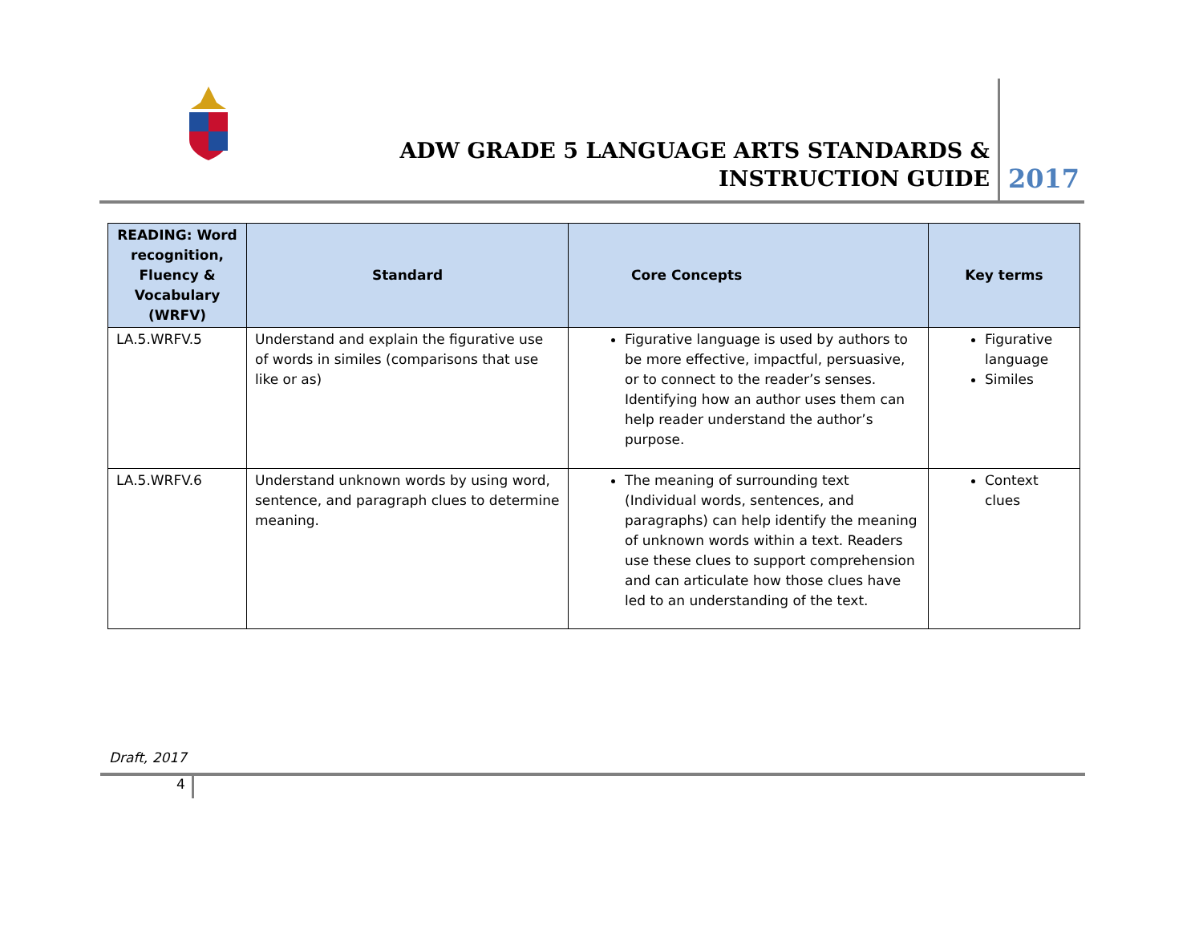ADW GRADE 5 LANGUAGE ARTS STANDARDS & INSTRUCTION GUIDE
2017
| READING: Word recognition, Fluency & Vocabulary (WRFV) | Standard | Core Concepts | Key terms |
| --- | --- | --- | --- |
| LA.5.WRFV.5 | Understand and explain the figurative use of words in similes (comparisons that use like or as) | Figurative language is used by authors to be more effective, impactful, persuasive, or to connect to the reader’s senses. Identifying how an author uses them can help reader understand the author’s purpose. | Figurative language Similes |
| LA.5.WRFV.6 | Understand unknown words by using word, sentence, and paragraph clues to determine meaning. | The meaning of surrounding text (Individual words, sentences, and paragraphs) can help identify the meaning of unknown words within a text. Readers use these clues to support comprehension and can articulate how those clues have led to an understanding of the text. | Context clues |
Draft, 2017
4